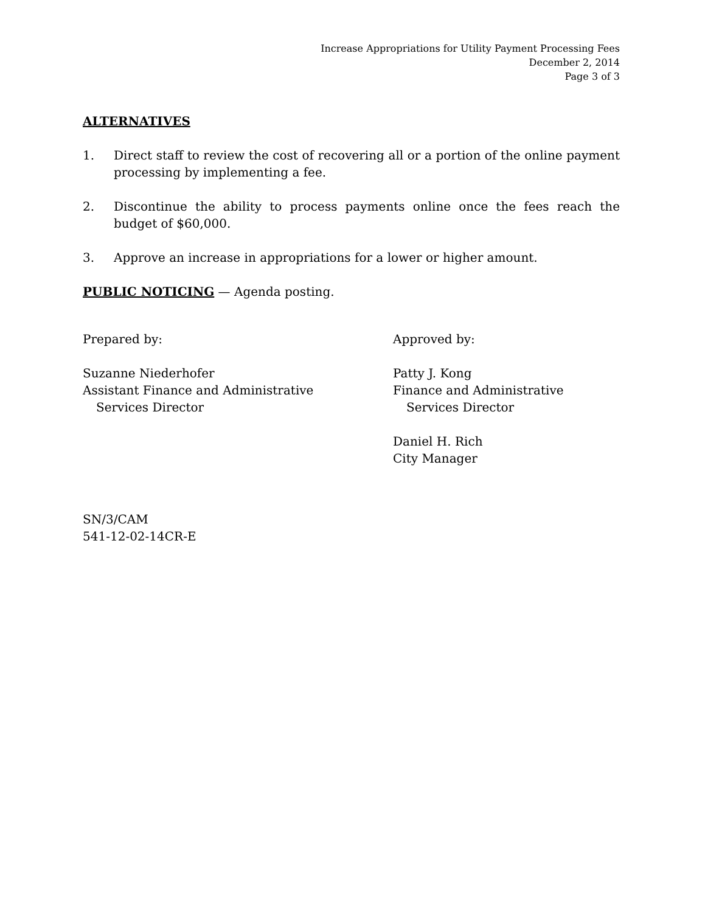Increase Appropriations for Utility Payment Processing Fees
December 2, 2014
Page 3 of 3
ALTERNATIVES
1. Direct staff to review the cost of recovering all or a portion of the online payment processing by implementing a fee.
2. Discontinue the ability to process payments online once the fees reach the budget of $60,000.
3. Approve an increase in appropriations for a lower or higher amount.
PUBLIC NOTICING — Agenda posting.
Prepared by:
Suzanne Niederhofer
Assistant Finance and Administrative
Services Director
Approved by:
Patty J. Kong
Finance and Administrative
Services Director
Daniel H. Rich
City Manager
SN/3/CAM
541-12-02-14CR-E